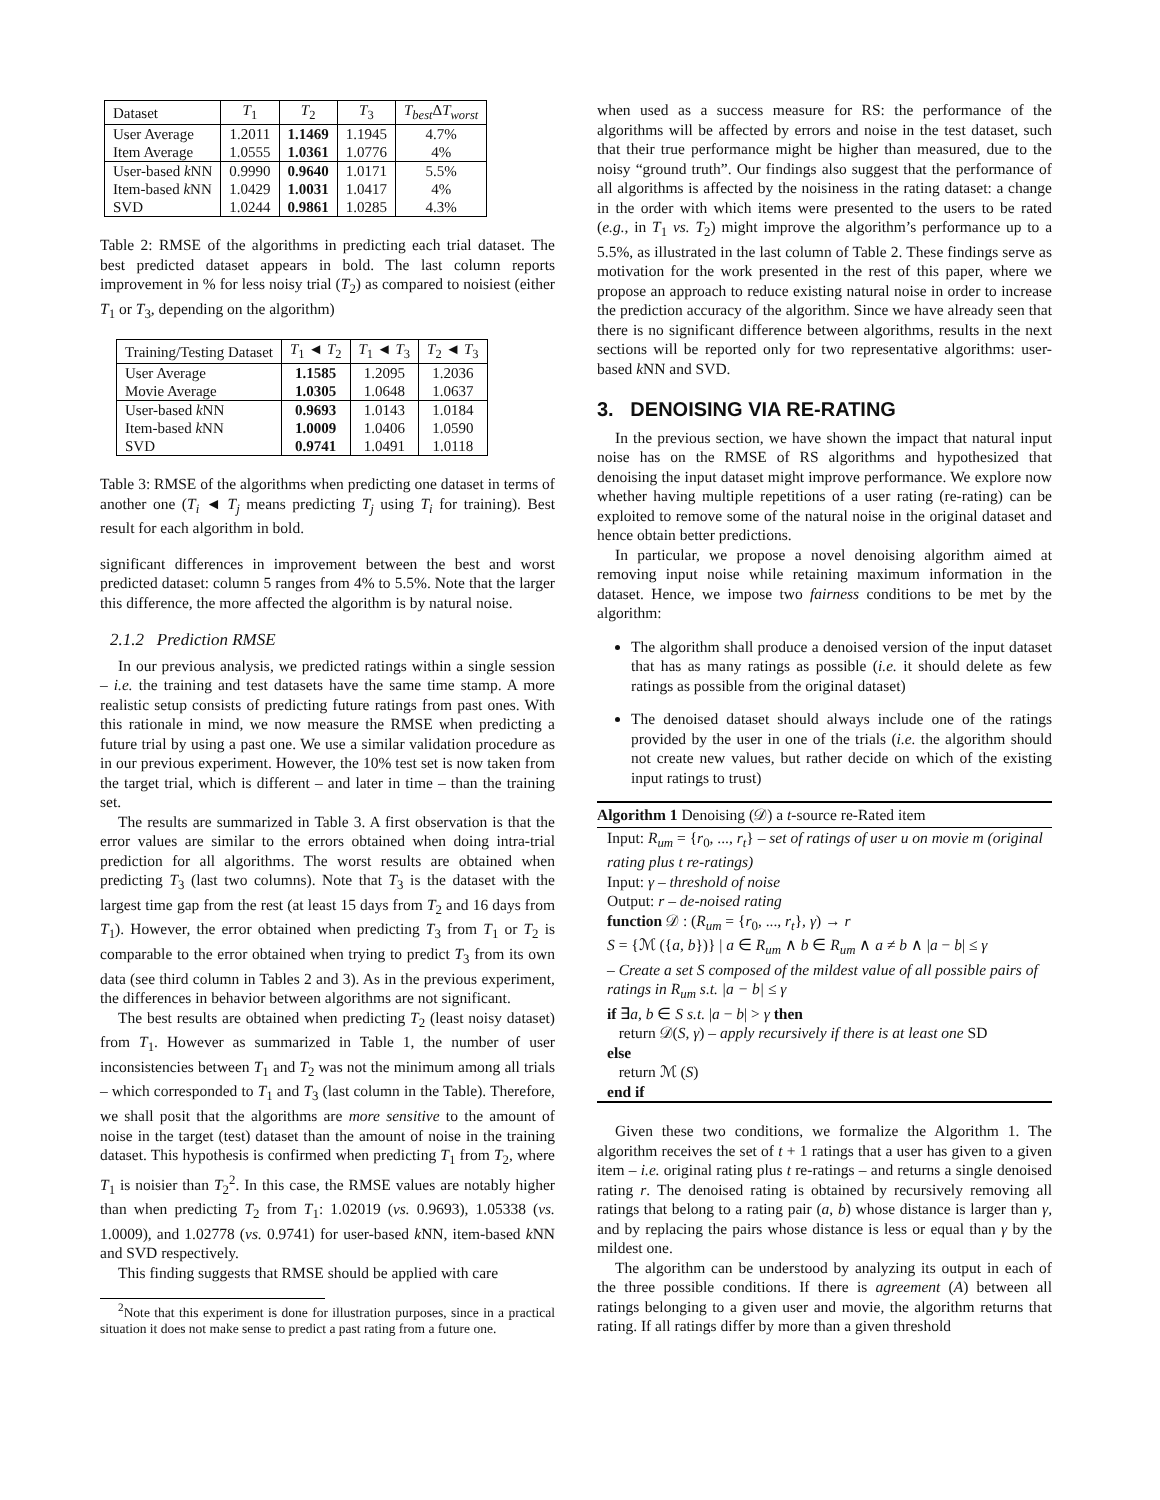| Dataset | T<sub>1</sub> | T<sub>2</sub> | T<sub>3</sub> | T<sub>best</sub> Δ T<sub>worst</sub> |
| User Average Item Average | 1.2011 1.0555 | 1.1469 1.0361 | 1.1945 1.0776 | 4.7% 4% |
| User-based k NN Item-based k NN SVD | 0.9990 1.0429 1.0244 | 0.9640 1.0031 0.9861 | 1.0171 1.0417 1.0285 | 5.5% 4% 4.3% |
Table 2: RMSE of the algorithms in predicting each trial dataset. The best predicted dataset appears in bold. The last column reports improvement in % for less noisy trial (T<sub>2</sub>) as compared to noisiest (either T<sub>1</sub> or T<sub>3</sub>, depending on the algorithm)
| Training/Testing Dataset | T<sub>1</sub> ◄ T<sub>2</sub> | T<sub>1</sub> ◄ T<sub>3</sub> | T<sub>2</sub> ◄ T<sub>3</sub> |
| User Average Movie Average | 1.1585 1.0305 | 1.2095 1.0648 | 1.2036 1.0637 |
| User-based k NN Item-based k NN SVD | 0.9693 1.0009 0.9741 | 1.0143 1.0406 1.0491 | 1.0184 1.0590 1.0118 |
Table 3: RMSE of the algorithms when predicting one dataset in terms of another one (T<sub>i</sub> ◄ T<sub>j</sub> means predicting T<sub>j</sub> using T<sub>i</sub> for training). Best result for each algorithm in bold.
significant differences in improvement between the best and worst predicted dataset: column 5 ranges from 4% to 5.5%. Note that the larger this difference, the more affected the algorithm is by natural noise.
2.1.2 Prediction RMSE
In our previous analysis, we predicted ratings within a single session – i.e. the training and test datasets have the same time stamp. A more realistic setup consists of predicting future ratings from past ones. With this rationale in mind, we now measure the RMSE when predicting a future trial by using a past one. We use a similar validation procedure as in our previous experiment. However, the 10% test set is now taken from the target trial, which is different – and later in time – than the training set.
The results are summarized in Table 3. A first observation is that the error values are similar to the errors obtained when doing intra-trial prediction for all algorithms. The worst results are obtained when predicting T<sub>3</sub> (last two columns). Note that T<sub>3</sub> is the dataset with the largest time gap from the rest (at least 15 days from T<sub>2</sub> and 16 days from T<sub>1</sub>). However, the error obtained when predicting T<sub>3</sub> from T<sub>1</sub> or T<sub>2</sub> is comparable to the error obtained when trying to predict T<sub>3</sub> from its own data (see third column in Tables 2 and 3). As in the previous experiment, the differences in behavior between algorithms are not significant.
The best results are obtained when predicting T<sub>2</sub> (least noisy dataset) from T<sub>1</sub>. However as summarized in Table 1, the number of user inconsistencies between T<sub>1</sub> and T<sub>2</sub> was not the minimum among all trials – which corresponded to T<sub>1</sub> and T<sub>3</sub> (last column in the Table). Therefore, we shall posit that the algorithms are more sensitive to the amount of noise in the target (test) dataset than the amount of noise in the training dataset. This hypothesis is confirmed when predicting T<sub>1</sub> from T<sub>2</sub>, where T<sub>1</sub> is noisier than T<sub>2</sub><sup>2</sup>. In this case, the RMSE values are notably higher than when predicting T<sub>2</sub> from T<sub>1</sub>: 1.02019 (vs. 0.9693), 1.05338 (vs. 1.0009), and 1.02778 (vs. 0.9741) for user-based k NN, item-based k NN and SVD respectively.
This finding suggests that RMSE should be applied with care
<sup>2</sup> Note that this experiment is done for illustration purposes, since in a practical situation it does not make sense to predict a past rating from a future one.
when used as a success measure for RS: the performance of the algorithms will be affected by errors and noise in the test dataset, such that their true performance might be higher than measured, due to the noisy “ground truth”. Our findings also suggest that the performance of all algorithms is affected by the noisiness in the rating dataset: a change in the order with which items were presented to the users to be rated (e.g., in T<sub>1</sub> vs. T<sub>2</sub>) might improve the algorithm’s performance up to a 5.5%, as illustrated in the last column of Table 2. These findings serve as motivation for the work presented in the rest of this paper, where we propose an approach to reduce existing natural noise in order to increase the prediction accuracy of the algorithm. Since we have already seen that there is no significant difference between algorithms, results in the next sections will be reported only for two representative algorithms: user-based k NN and SVD.
3. DENOISING VIA RE-RATING
In the previous section, we have shown the impact that natural input noise has on the RMSE of RS algorithms and hypothesized that denoising the input dataset might improve performance. We explore now whether having multiple repetitions of a user rating (re-rating) can be exploited to remove some of the natural noise in the original dataset and hence obtain better predictions.
In particular, we propose a novel denoising algorithm aimed at removing input noise while retaining maximum information in the dataset. Hence, we impose two fairness conditions to be met by the algorithm:
The algorithm shall produce a denoised version of the input dataset that has as many ratings as possible (i.e. it should delete as few ratings as possible from the original dataset)
The denoised dataset should always include one of the ratings provided by the user in one of the trials (i.e. the algorithm should not create new values, but rather decide on which of the existing input ratings to trust)
Algorithm 1 Denoising (𝒟) a t-source re-Rated item
Input: R<sub>um</sub> = {r<sub>0</sub>, ..., r<sub>t</sub>} – set of ratings of user u on movie m (original rating plus t re-ratings)
Input: γ – threshold of noise
Output: r – de-noised rating
function 𝒟 : (R<sub>um</sub> = {r<sub>0</sub>, ..., r<sub>t</sub>}, γ) → r
S = {ℳ ({a, b})} | a ∈ R<sub>um</sub> ∧ b ∈ R<sub>um</sub> ∧ a ≠ b ∧ |a − b| ≤ γ
– Create a set S composed of the mildest value of all possible pairs of ratings in R<sub>um</sub> s.t. |a − b| ≤ γ
if ∃a, b ∈ S s.t. |a − b| > γ then
return 𝒟(S, γ) – apply recursively if there is at least one SD
else
return ℳ (S)
end if
Given these two conditions, we formalize the Algorithm 1. The algorithm receives the set of t + 1 ratings that a user has given to a given item – i.e. original rating plus t re-ratings – and returns a single denoised rating r. The denoised rating is obtained by recursively removing all ratings that belong to a rating pair (a, b) whose distance is larger than γ, and by replacing the pairs whose distance is less or equal than γ by the mildest one.
The algorithm can be understood by analyzing its output in each of the three possible conditions. If there is agreement (A) between all ratings belonging to a given user and movie, the algorithm returns that rating. If all ratings differ by more than a given threshold